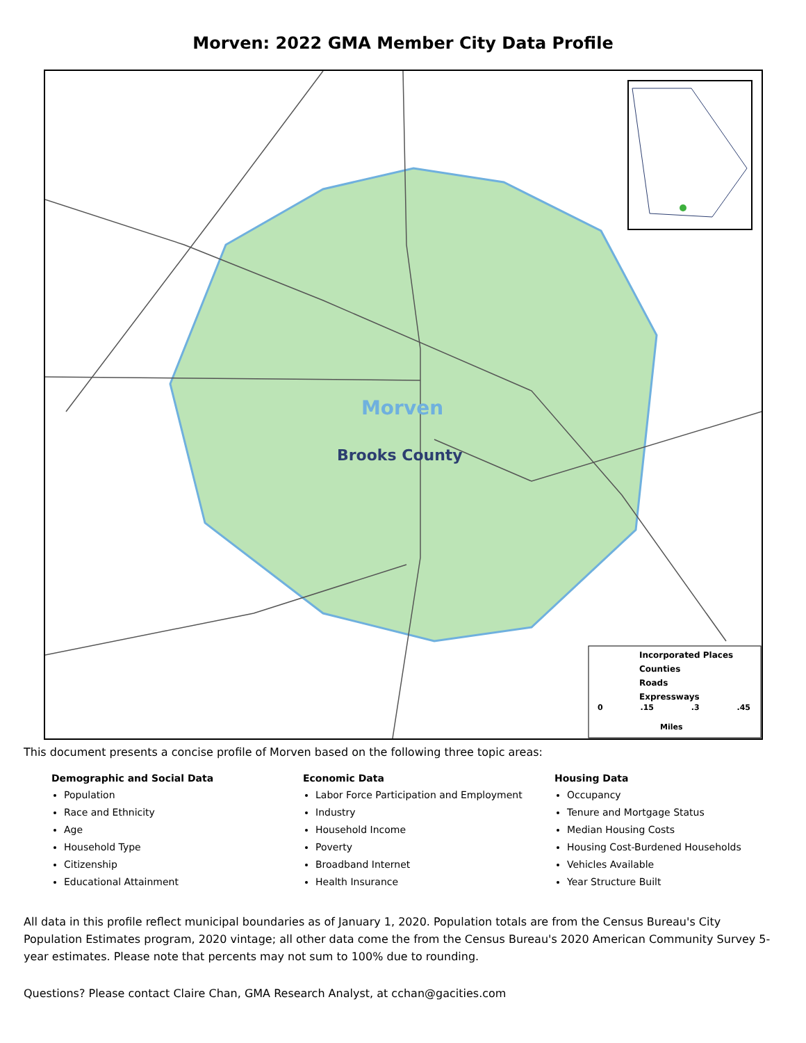Morven: 2022 GMA Member City Data Profile
Morven
Brooks County
Incorporated Places
Counties
Roads
Expressways
0 .15 .3 .45
Miles
This document presents a concise profile of Morven based on the following three topic areas:
Demographic and Social Data
Population
Race and Ethnicity
Age
Household Type
Citizenship
Educational Attainment
Economic Data
Labor Force Participation and Employment
Industry
Household Income
Poverty
Broadband Internet
Health Insurance
Housing Data
Occupancy
Tenure and Mortgage Status
Median Housing Costs
Housing Cost-Burdened Households
Vehicles Available
Year Structure Built
All data in this profile reflect municipal boundaries as of January 1, 2020. Population totals are from the Census Bureau's City Population Estimates program, 2020 vintage; all other data come the from the Census Bureau's 2020 American Community Survey 5-year estimates. Please note that percents may not sum to 100% due to rounding.
Questions? Please contact Claire Chan, GMA Research Analyst, at cchan@gacities.com